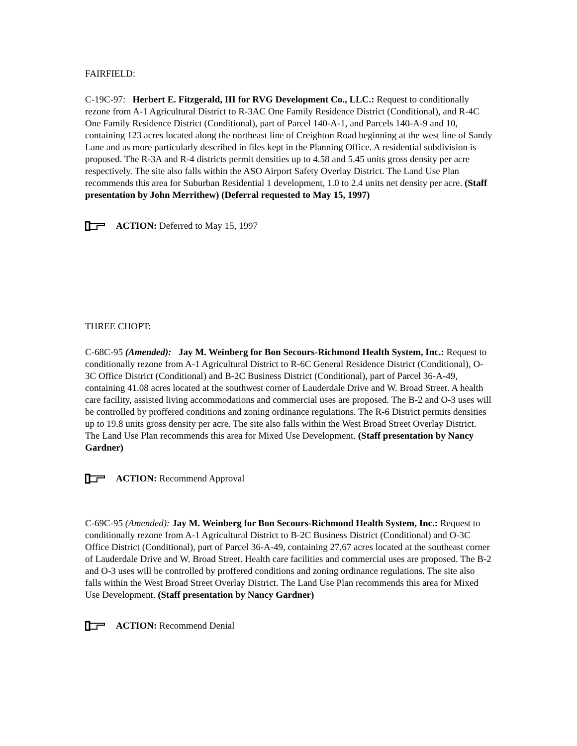FAIRFIELD:
C-19C-97: Herbert E. Fitzgerald, III for RVG Development Co., LLC.: Request to conditionally rezone from A-1 Agricultural District to R-3AC One Family Residence District (Conditional), and R-4C One Family Residence District (Conditional), part of Parcel 140-A-1, and Parcels 140-A-9 and 10, containing 123 acres located along the northeast line of Creighton Road beginning at the west line of Sandy Lane and as more particularly described in files kept in the Planning Office. A residential subdivision is proposed. The R-3A and R-4 districts permit densities up to 4.58 and 5.45 units gross density per acre respectively. The site also falls within the ASO Airport Safety Overlay District. The Land Use Plan recommends this area for Suburban Residential 1 development, 1.0 to 2.4 units net density per acre. (Staff presentation by John Merrithew) (Deferral requested to May 15, 1997)
ACTION: Deferred to May 15, 1997
THREE CHOPT:
C-68C-95 (Amended): Jay M. Weinberg for Bon Secours-Richmond Health System, Inc.: Request to conditionally rezone from A-1 Agricultural District to R-6C General Residence District (Conditional), O-3C Office District (Conditional) and B-2C Business District (Conditional), part of Parcel 36-A-49, containing 41.08 acres located at the southwest corner of Lauderdale Drive and W. Broad Street. A health care facility, assisted living accommodations and commercial uses are proposed. The B-2 and O-3 uses will be controlled by proffered conditions and zoning ordinance regulations. The R-6 District permits densities up to 19.8 units gross density per acre. The site also falls within the West Broad Street Overlay District. The Land Use Plan recommends this area for Mixed Use Development. (Staff presentation by Nancy Gardner)
ACTION: Recommend Approval
C-69C-95 (Amended): Jay M. Weinberg for Bon Secours-Richmond Health System, Inc.: Request to conditionally rezone from A-1 Agricultural District to B-2C Business District (Conditional) and O-3C Office District (Conditional), part of Parcel 36-A-49, containing 27.67 acres located at the southeast corner of Lauderdale Drive and W. Broad Street. Health care facilities and commercial uses are proposed. The B-2 and O-3 uses will be controlled by proffered conditions and zoning ordinance regulations. The site also falls within the West Broad Street Overlay District. The Land Use Plan recommends this area for Mixed Use Development. (Staff presentation by Nancy Gardner)
ACTION: Recommend Denial